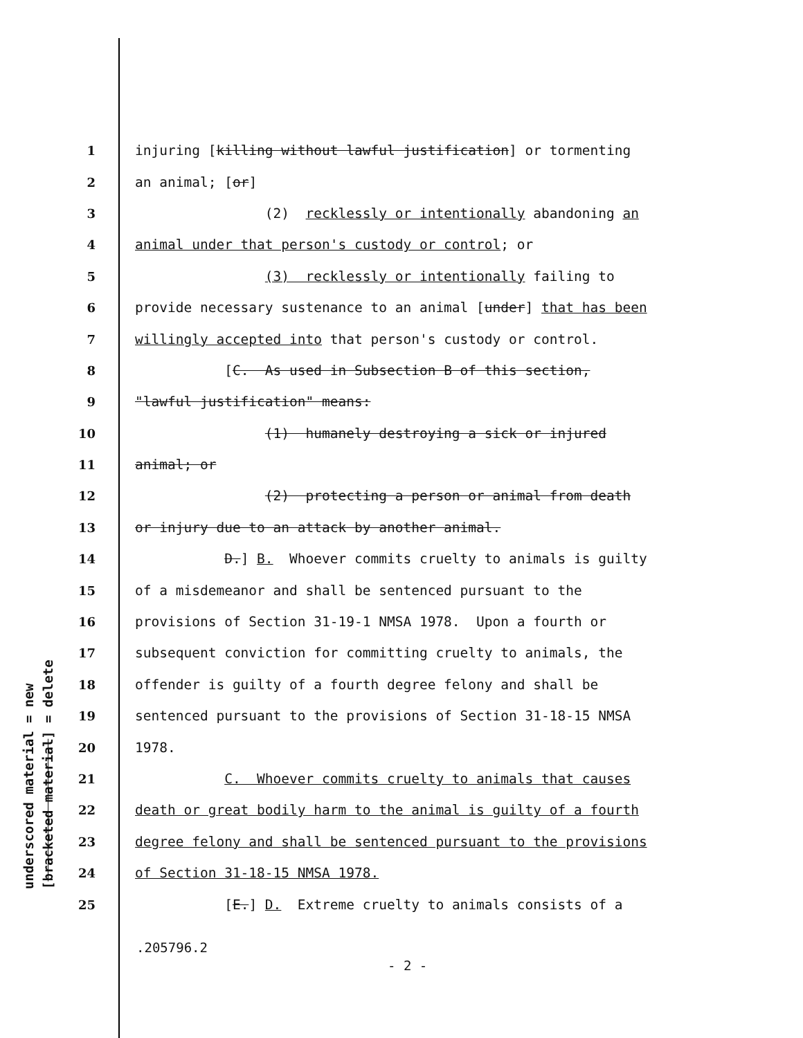underscored material = new [bracketed material] = delete
1 injuring [killing without lawful justification] or tormenting
2 an animal; [or]
3 (2) recklessly or intentionally abandoning an
4 animal under that person's custody or control; or
5 (3) recklessly or intentionally failing to
6 provide necessary sustenance to an animal [under] that has been
7 willingly accepted into that person's custody or control.
8 [C. As used in Subsection B of this section,
9 "lawful justification" means:
10 (1) humanely destroying a sick or injured
11 animal; or
12 (2) protecting a person or animal from death
13 or injury due to an attack by another animal.
14 D.] B. Whoever commits cruelty to animals is guilty
15 of a misdemeanor and shall be sentenced pursuant to the
16 provisions of Section 31-19-1 NMSA 1978. Upon a fourth or
17 subsequent conviction for committing cruelty to animals, the
18 offender is guilty of a fourth degree felony and shall be
19 sentenced pursuant to the provisions of Section 31-18-15 NMSA
20 1978.
21 C. Whoever commits cruelty to animals that causes
22 death or great bodily harm to the animal is guilty of a fourth
23 degree felony and shall be sentenced pursuant to the provisions
24 of Section 31-18-15 NMSA 1978.
25 [E.] D. Extreme cruelty to animals consists of a
.205796.2
- 2 -